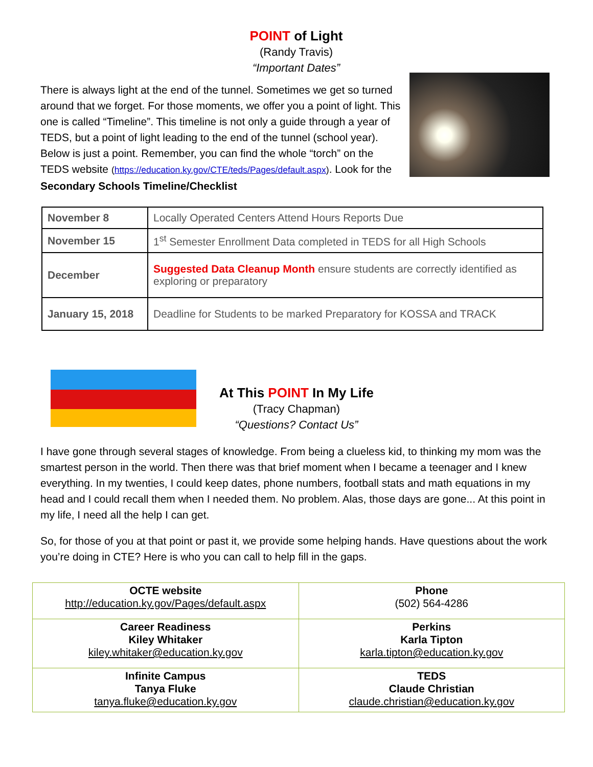POINT of Light
(Randy Travis)
“Important Dates”
There is always light at the end of the tunnel. Sometimes we get so turned around that we forget. For those moments, we offer you a point of light. This one is called “Timeline”. This timeline is not only a guide through a year of TEDS, but a point of light leading to the end of the tunnel (school year). Below is just a point. Remember, you can find the whole “torch” on the TEDS website (https://education.ky.gov/CTE/teds/Pages/default.aspx). Look for the Secondary Schools Timeline/Checklist
| November 8 | Locally Operated Centers Attend Hours Reports Due |
| November 15 | 1<sup>st</sup> Semester Enrollment Data completed in TEDS for all High Schools |
| December | Suggested Data Cleanup Month ensure students are correctly identified as exploring or preparatory |
| January 15, 2018 | Deadline for Students to be marked Preparatory for KOSSA and TRACK |
At This POINT In My Life
(Tracy Chapman)
“Questions? Contact Us”
I have gone through several stages of knowledge. From being a clueless kid, to thinking my mom was the smartest person in the world. Then there was that brief moment when I became a teenager and I knew everything. In my twenties, I could keep dates, phone numbers, football stats and math equations in my head and I could recall them when I needed them. No problem. Alas, those days are gone... At this point in my life, I need all the help I can get.
So, for those of you at that point or past it, we provide some helping hands. Have questions about the work you’re doing in CTE? Here is who you can call to help fill in the gaps.
| OCTE website http://education.ky.gov/Pages/default.aspx | Phone (502) 564-4286 |
| Career Readiness Kiley Whitaker kiley.whitaker@education.ky.gov | Perkins Karla Tipton karla.tipton@education.ky.gov |
| Infinite Campus Tanya Fluke tanya.fluke@education.ky.gov | TEDS Claude Christian claude.christian@education.ky.gov |